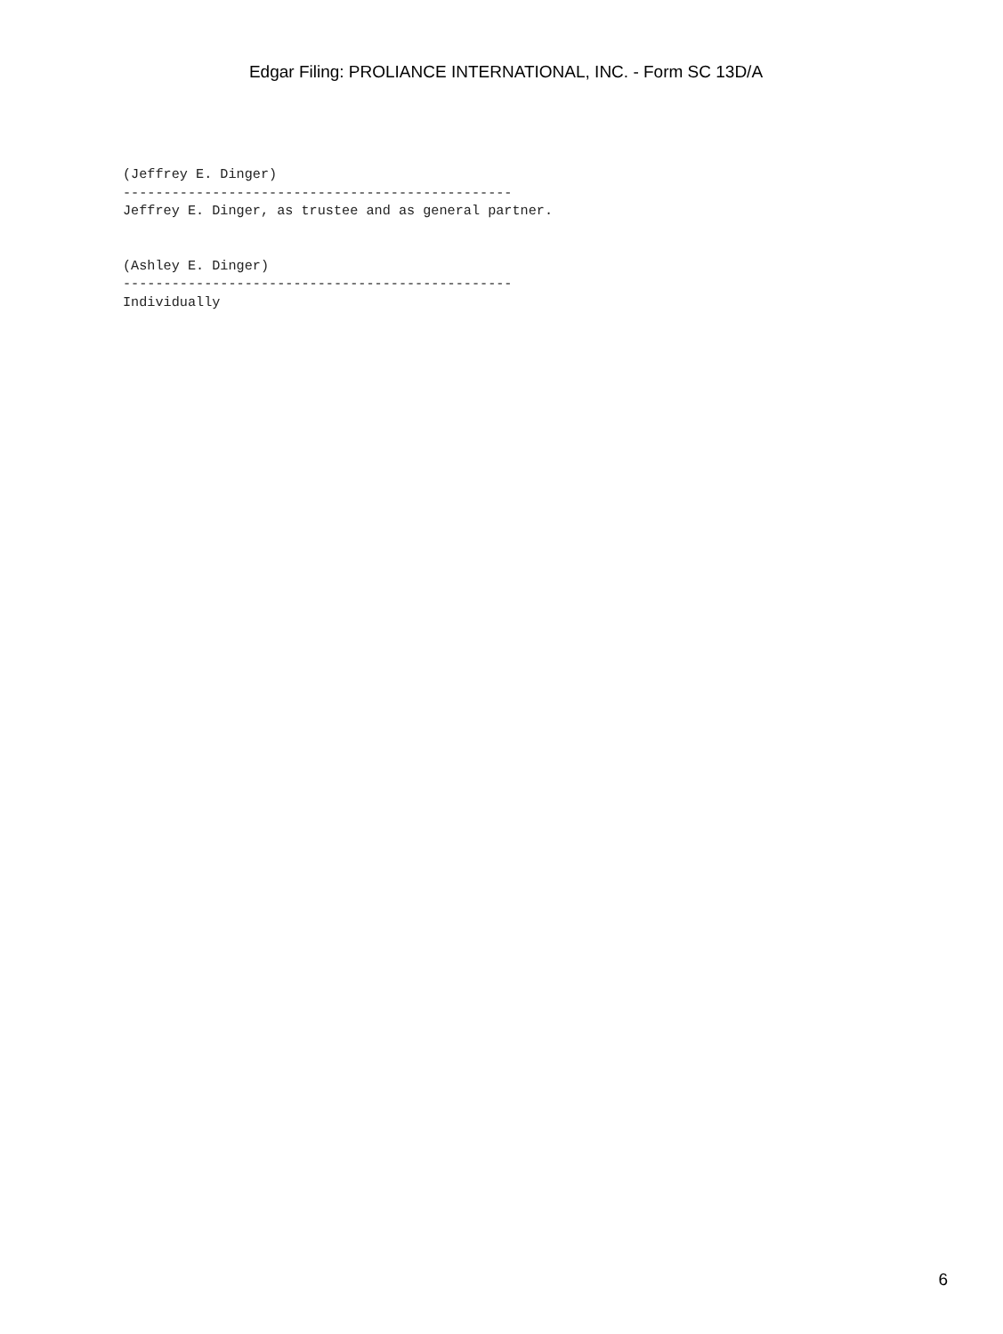Edgar Filing: PROLIANCE INTERNATIONAL, INC. - Form SC 13D/A
(Jeffrey E. Dinger)
------------------------------------------------
Jeffrey E. Dinger, as trustee and as general partner.


(Ashley E. Dinger)
------------------------------------------------
Individually
6